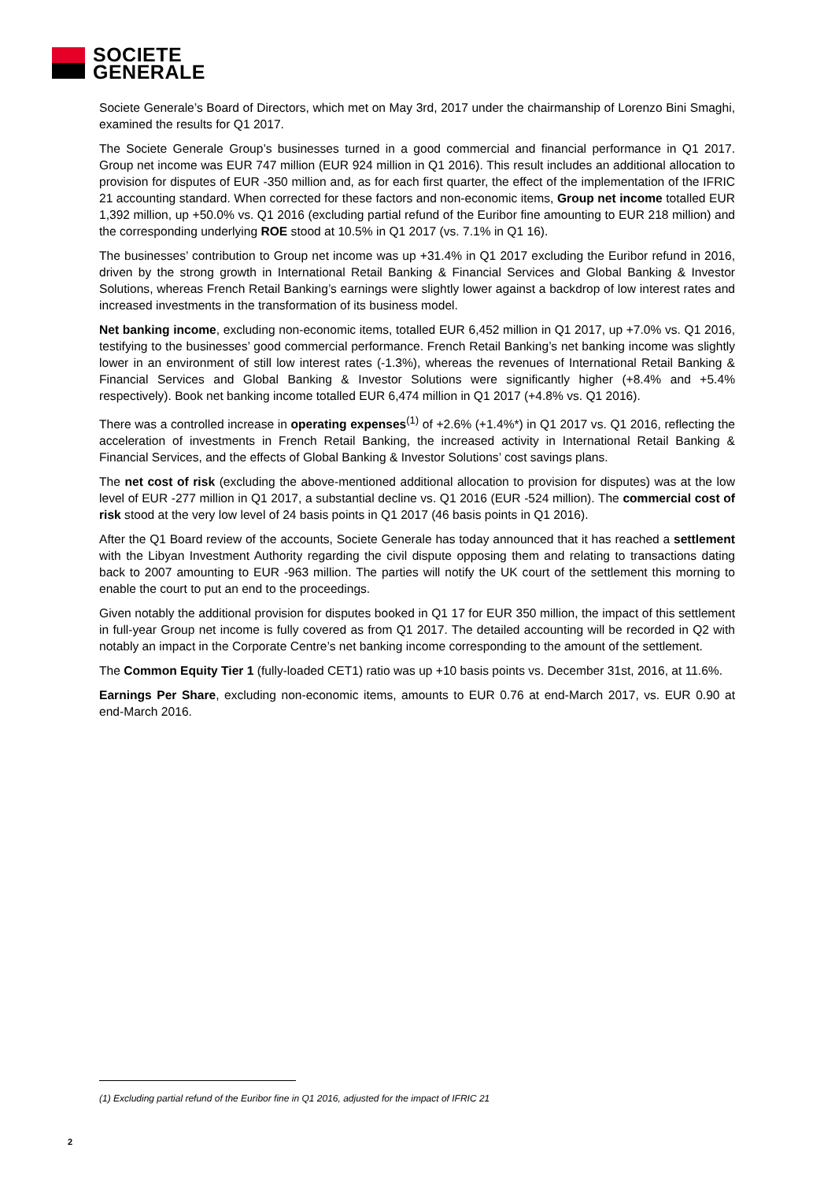SOCIETE
GENERALE
Societe Generale’s Board of Directors, which met on May 3rd, 2017 under the chairmanship of Lorenzo Bini Smaghi, examined the results for Q1 2017.
The Societe Generale Group’s businesses turned in a good commercial and financial performance in Q1 2017. Group net income was EUR 747 million (EUR 924 million in Q1 2016). This result includes an additional allocation to provision for disputes of EUR -350 million and, as for each first quarter, the effect of the implementation of the IFRIC 21 accounting standard. When corrected for these factors and non-economic items, Group net income totalled EUR 1,392 million, up +50.0% vs. Q1 2016 (excluding partial refund of the Euribor fine amounting to EUR 218 million) and the corresponding underlying ROE stood at 10.5% in Q1 2017 (vs. 7.1% in Q1 16).
The businesses’ contribution to Group net income was up +31.4% in Q1 2017 excluding the Euribor refund in 2016, driven by the strong growth in International Retail Banking & Financial Services and Global Banking & Investor Solutions, whereas French Retail Banking’s earnings were slightly lower against a backdrop of low interest rates and increased investments in the transformation of its business model.
Net banking income, excluding non-economic items, totalled EUR 6,452 million in Q1 2017, up +7.0% vs. Q1 2016, testifying to the businesses’ good commercial performance. French Retail Banking’s net banking income was slightly lower in an environment of still low interest rates (-1.3%), whereas the revenues of International Retail Banking & Financial Services and Global Banking & Investor Solutions were significantly higher (+8.4% and +5.4% respectively). Book net banking income totalled EUR 6,474 million in Q1 2017 (+4.8% vs. Q1 2016).
There was a controlled increase in operating expenses<sup>(1)</sup> of +2.6% (+1.4%*) in Q1 2017 vs. Q1 2016, reflecting the acceleration of investments in French Retail Banking, the increased activity in International Retail Banking & Financial Services, and the effects of Global Banking & Investor Solutions’ cost savings plans.
The net cost of risk (excluding the above-mentioned additional allocation to provision for disputes) was at the low level of EUR -277 million in Q1 2017, a substantial decline vs. Q1 2016 (EUR -524 million). The commercial cost of risk stood at the very low level of 24 basis points in Q1 2017 (46 basis points in Q1 2016).
After the Q1 Board review of the accounts, Societe Generale has today announced that it has reached a settlement with the Libyan Investment Authority regarding the civil dispute opposing them and relating to transactions dating back to 2007 amounting to EUR -963 million. The parties will notify the UK court of the settlement this morning to enable the court to put an end to the proceedings.
Given notably the additional provision for disputes booked in Q1 17 for EUR 350 million, the impact of this settlement in full-year Group net income is fully covered as from Q1 2017. The detailed accounting will be recorded in Q2 with notably an impact in the Corporate Centre’s net banking income corresponding to the amount of the settlement.
The Common Equity Tier 1 (fully-loaded CET1) ratio was up +10 basis points vs. December 31st, 2016, at 11.6%.
Earnings Per Share, excluding non-economic items, amounts to EUR 0.76 at end-March 2017, vs. EUR 0.90 at end-March 2016.
(1) Excluding partial refund of the Euribor fine in Q1 2016, adjusted for the impact of IFRIC 21
2